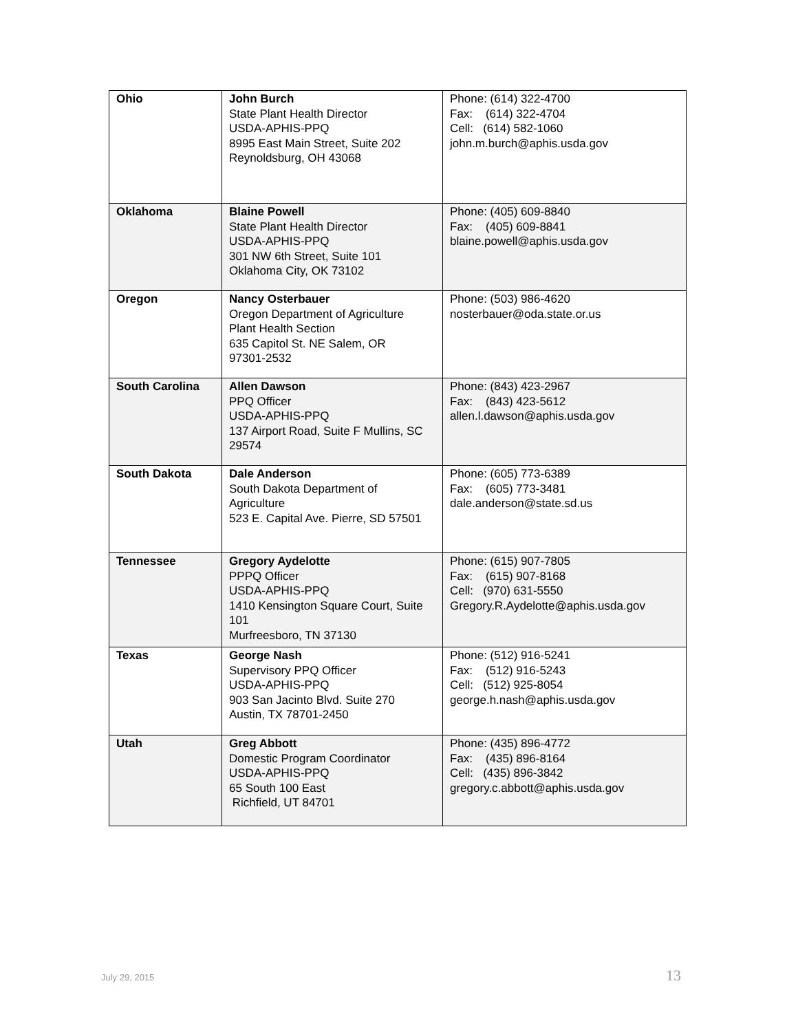| Ohio | John Burch State Plant Health Director USDA-APHIS-PPQ 8995 East Main Street, Suite 202 Reynoldsburg, OH 43068 | Phone: (614) 322-4700 Fax: (614) 322-4704 Cell: (614) 582-1060 john.m.burch@aphis.usda.gov |
| Oklahoma | Blaine Powell State Plant Health Director USDA-APHIS-PPQ 301 NW 6th Street, Suite 101 Oklahoma City, OK 73102 | Phone: (405) 609-8840 Fax: (405) 609-8841 blaine.powell@aphis.usda.gov |
| Oregon | Nancy Osterbauer Oregon Department of Agriculture Plant Health Section 635 Capitol St. NE Salem, OR 97301-2532 | Phone: (503) 986-4620 nosterbauer@oda.state.or.us |
| South Carolina | Allen Dawson PPQ Officer USDA-APHIS-PPQ 137 Airport Road, Suite F Mullins, SC 29574 | Phone: (843) 423-2967 Fax: (843) 423-5612 allen.l.dawson@aphis.usda.gov |
| South Dakota | Dale Anderson South Dakota Department of Agriculture 523 E. Capital Ave. Pierre, SD 57501 | Phone: (605) 773-6389 Fax: (605) 773-3481 dale.anderson@state.sd.us |
| Tennessee | Gregory Aydelotte PPPQ Officer USDA-APHIS-PPQ 1410 Kensington Square Court, Suite 101 Murfreesboro, TN 37130 | Phone: (615) 907-7805 Fax: (615) 907-8168 Cell: (970) 631-5550 Gregory.R.Aydelotte@aphis.usda.gov |
| Texas | George Nash Supervisory PPQ Officer USDA-APHIS-PPQ 903 San Jacinto Blvd. Suite 270 Austin, TX 78701-2450 | Phone: (512) 916-5241 Fax: (512) 916-5243 Cell: (512) 925-8054 george.h.nash@aphis.usda.gov |
| Utah | Greg Abbott Domestic Program Coordinator USDA-APHIS-PPQ 65 South 100 East Richfield, UT 84701 | Phone: (435) 896-4772 Fax: (435) 896-8164 Cell: (435) 896-3842 gregory.c.abbott@aphis.usda.gov |
July 29, 2015 13